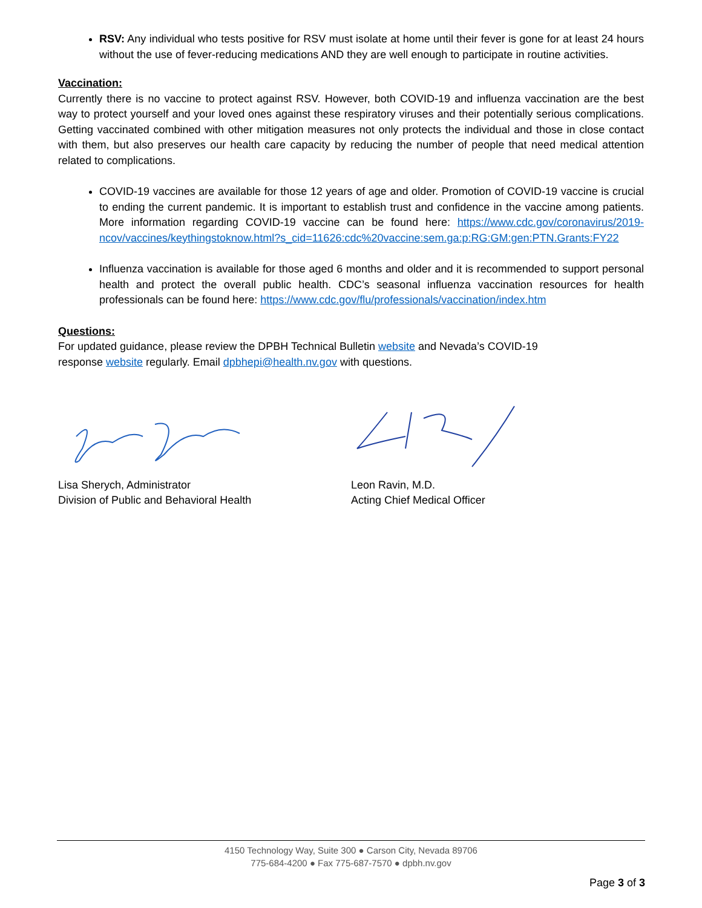RSV: Any individual who tests positive for RSV must isolate at home until their fever is gone for at least 24 hours without the use of fever-reducing medications AND they are well enough to participate in routine activities.
Vaccination:
Currently there is no vaccine to protect against RSV. However, both COVID-19 and influenza vaccination are the best way to protect yourself and your loved ones against these respiratory viruses and their potentially serious complications. Getting vaccinated combined with other mitigation measures not only protects the individual and those in close contact with them, but also preserves our health care capacity by reducing the number of people that need medical attention related to complications.
COVID-19 vaccines are available for those 12 years of age and older. Promotion of COVID-19 vaccine is crucial to ending the current pandemic. It is important to establish trust and confidence in the vaccine among patients. More information regarding COVID-19 vaccine can be found here: https://www.cdc.gov/coronavirus/2019-ncov/vaccines/keythingstoknow.html?s_cid=11626:cdc%20vaccine:sem.ga:p:RG:GM:gen:PTN.Grants:FY22
Influenza vaccination is available for those aged 6 months and older and it is recommended to support personal health and protect the overall public health. CDC’s seasonal influenza vaccination resources for health professionals can be found here: https://www.cdc.gov/flu/professionals/vaccination/index.htm
Questions:
For updated guidance, please review the DPBH Technical Bulletin website and Nevada’s COVID-19
response website regularly. Email dpbhepi@health.nv.gov with questions.
Lisa Sherych, Administrator
Division of Public and Behavioral Health
Leon Ravin, M.D.
Acting Chief Medical Officer
4150 Technology Way, Suite 300 ● Carson City, Nevada 89706
775-684-4200 ● Fax 775-687-7570 ● dpbh.nv.gov
Page 3 of 3